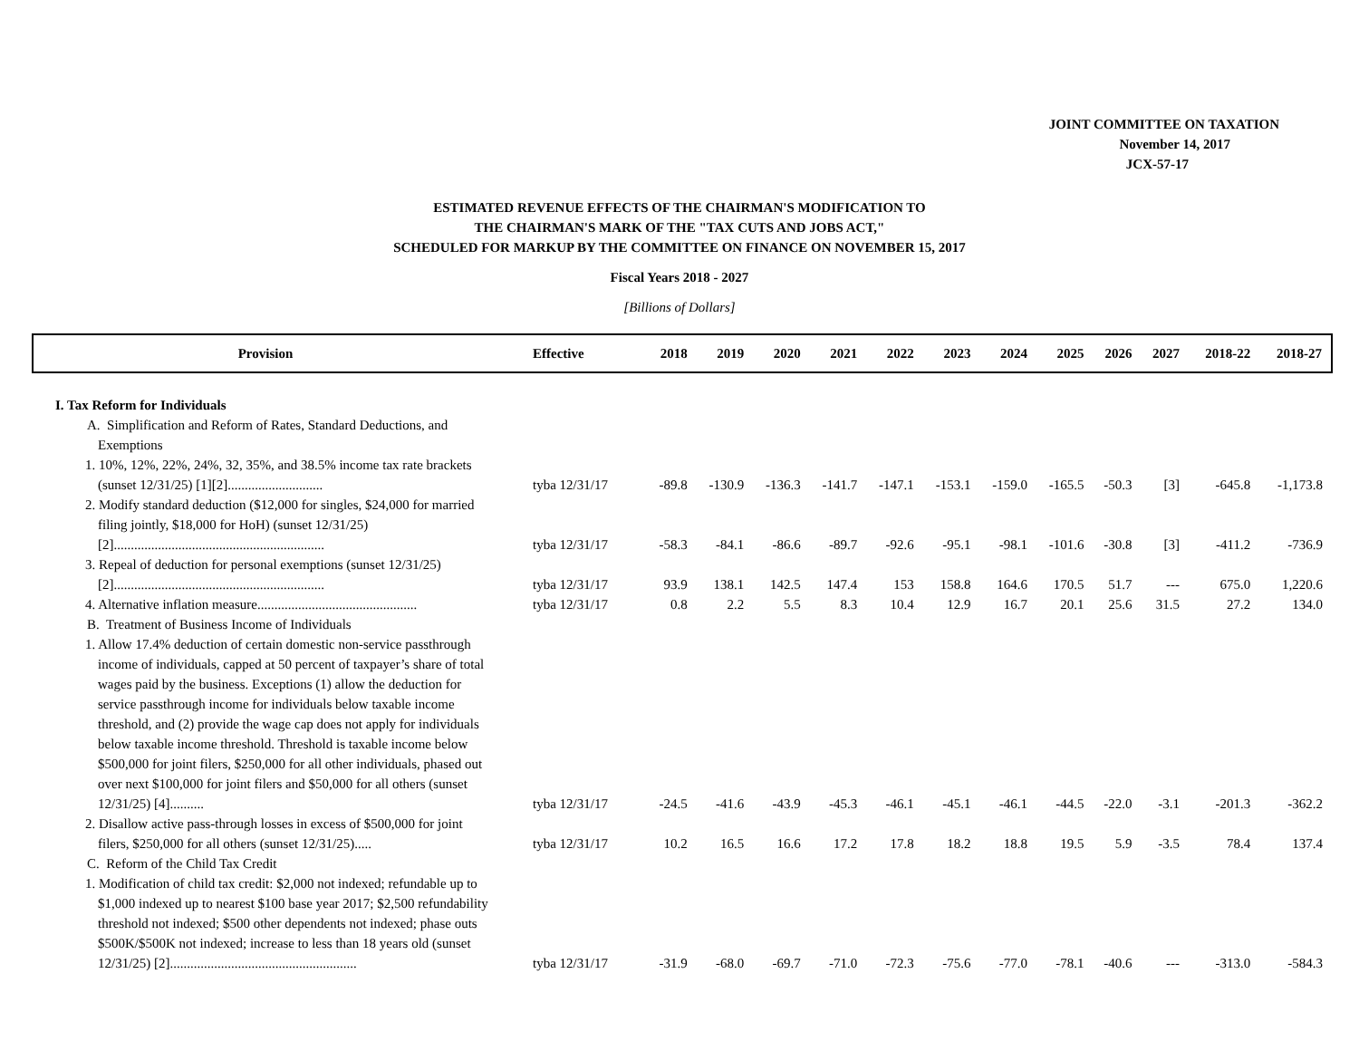JOINT COMMITTEE ON TAXATION
November 14, 2017
JCX-57-17
ESTIMATED REVENUE EFFECTS OF THE CHAIRMAN'S MODIFICATION TO
THE CHAIRMAN'S MARK OF THE "TAX CUTS AND JOBS ACT,"
SCHEDULED FOR MARKUP BY THE COMMITTEE ON FINANCE ON NOVEMBER 15, 2017
Fiscal Years 2018 - 2027
[Billions of Dollars]
| Provision | Effective | 2018 | 2019 | 2020 | 2021 | 2022 | 2023 | 2024 | 2025 | 2026 | 2027 | 2018-22 | 2018-27 |
| --- | --- | --- | --- | --- | --- | --- | --- | --- | --- | --- | --- | --- | --- |
| I. Tax Reform for Individuals | | | | | | | | | | | | | |
| A. Simplification and Reform of Rates, Standard Deductions, and Exemptions | | | | | | | | | | | | | |
| 1. 10%, 12%, 22%, 24%, 32, 35%, and 38.5% income tax rate brackets (sunset 12/31/25) [1][2]............................ | tyba 12/31/17 | -89.8 | -130.9 | -136.3 | -141.7 | -147.1 | -153.1 | -159.0 | -165.5 | -50.3 | [3] | -645.8 | -1,173.8 |
| 2. Modify standard deduction ($12,000 for singles, $24,000 for married filing jointly, $18,000 for HoH) (sunset 12/31/25) [2].............................................................. | tyba 12/31/17 | -58.3 | -84.1 | -86.6 | -89.7 | -92.6 | -95.1 | -98.1 | -101.6 | -30.8 | [3] | -411.2 | -736.9 |
| 3. Repeal of deduction for personal exemptions (sunset 12/31/25) [2].............................................................. | tyba 12/31/17 | 93.9 | 138.1 | 142.5 | 147.4 | 153 | 158.8 | 164.6 | 170.5 | 51.7 | --- | 675.0 | 1,220.6 |
| 4. Alternative inflation measure............................................... | tyba 12/31/17 | 0.8 | 2.2 | 5.5 | 8.3 | 10.4 | 12.9 | 16.7 | 20.1 | 25.6 | 31.5 | 27.2 | 134.0 |
| B. Treatment of Business Income of Individuals | | | | | | | | | | | | | |
| 1. Allow 17.4% deduction of certain domestic non-service passthrough income of individuals, capped at 50 percent of taxpayer’s share of total wages paid by the business. Exceptions (1) allow the deduction for service passthrough income for individuals below taxable income threshold, and (2) provide the wage cap does not apply for individuals below taxable income threshold. Threshold is taxable income below $500,000 for joint filers, $250,000 for all other individuals, phased out over next $100,000 for joint filers and $50,000 for all others (sunset 12/31/25) [4].......... | tyba 12/31/17 | -24.5 | -41.6 | -43.9 | -45.3 | -46.1 | -45.1 | -46.1 | -44.5 | -22.0 | -3.1 | -201.3 | -362.2 |
| 2. Disallow active pass-through losses in excess of $500,000 for joint filers, $250,000 for all others (sunset 12/31/25)..... | tyba 12/31/17 | 10.2 | 16.5 | 16.6 | 17.2 | 17.8 | 18.2 | 18.8 | 19.5 | 5.9 | -3.5 | 78.4 | 137.4 |
| C. Reform of the Child Tax Credit | | | | | | | | | | | | | |
| 1. Modification of child tax credit: $2,000 not indexed; refundable up to $1,000 indexed up to nearest $100 base year 2017; $2,500 refundability threshold not indexed; $500 other dependents not indexed; phase outs $500K/$500K not indexed; increase to less than 18 years old (sunset 12/31/25) [2]....................................................... | tyba 12/31/17 | -31.9 | -68.0 | -69.7 | -71.0 | -72.3 | -75.6 | -77.0 | -78.1 | -40.6 | --- | -313.0 | -584.3 |